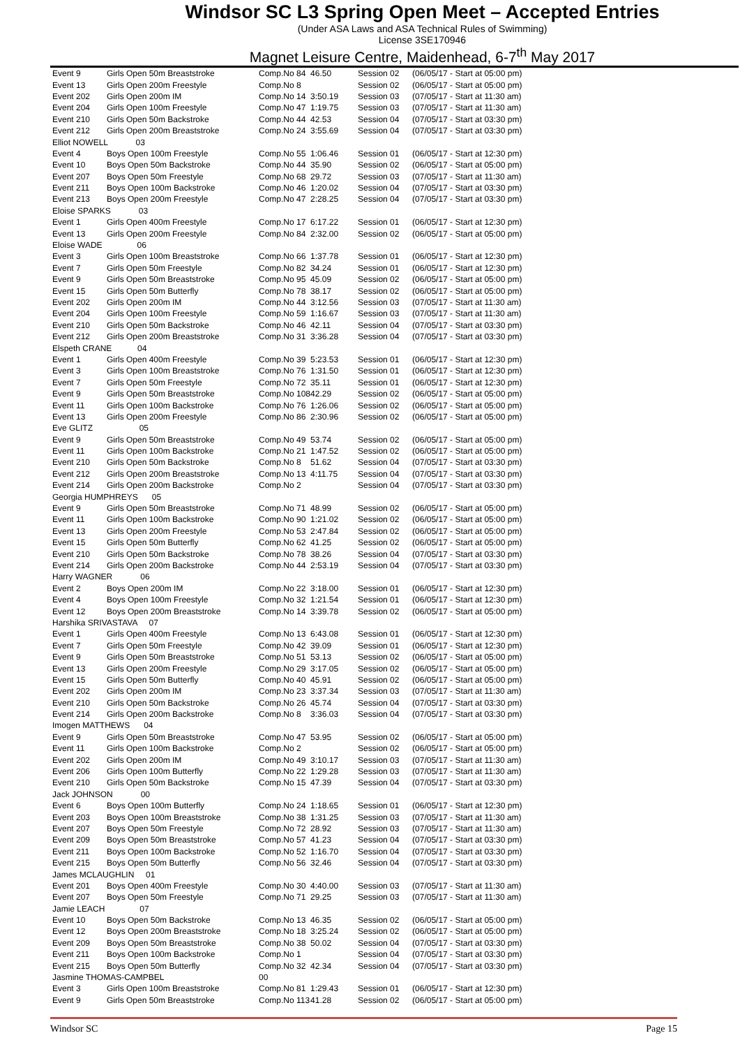Windsor SC L3 Spring Open Meet – Accepted Entries
(Under ASA Laws and ASA Technical Rules of Swimming)
License 3SE170946
Magnet Leisure Centre, Maidenhead, 6-7<sup>th</sup> May 2017
| Event 9 | Girls Open 50m Breaststroke | Comp.No 84 | 46.50 | Session 02 | (06/05/17 - Start at 05:00 pm) |
| Event 13 | Girls Open 200m Freestyle | Comp.No 8 | | Session 02 | (06/05/17 - Start at 05:00 pm) |
| Event 202 | Girls Open 200m IM | Comp.No 14 | 3:50.19 | Session 03 | (07/05/17 - Start at 11:30 am) |
| Event 204 | Girls Open 100m Freestyle | Comp.No 47 | 1:19.75 | Session 03 | (07/05/17 - Start at 11:30 am) |
| Event 210 | Girls Open 50m Backstroke | Comp.No 44 | 42.53 | Session 04 | (07/05/17 - Start at 03:30 pm) |
| Event 212 | Girls Open 200m Breaststroke | Comp.No 24 | 3:55.69 | Session 04 | (07/05/17 - Start at 03:30 pm) |
| Elliot NOWELL 03 | | | | | |
| Event 4 | Boys Open 100m Freestyle | Comp.No 55 | 1:06.46 | Session 01 | (06/05/17 - Start at 12:30 pm) |
| Event 10 | Boys Open 50m Backstroke | Comp.No 44 | 35.90 | Session 02 | (06/05/17 - Start at 05:00 pm) |
| Event 207 | Boys Open 50m Freestyle | Comp.No 68 | 29.72 | Session 03 | (07/05/17 - Start at 11:30 am) |
| Event 211 | Boys Open 100m Backstroke | Comp.No 46 | 1:20.02 | Session 04 | (07/05/17 - Start at 03:30 pm) |
| Event 213 | Boys Open 200m Freestyle | Comp.No 47 | 2:28.25 | Session 04 | (07/05/17 - Start at 03:30 pm) |
| Eloise SPARKS 03 | | | | | |
| Event 1 | Girls Open 400m Freestyle | Comp.No 17 | 6:17.22 | Session 01 | (06/05/17 - Start at 12:30 pm) |
| Event 13 | Girls Open 200m Freestyle | Comp.No 84 | 2:32.00 | Session 02 | (06/05/17 - Start at 05:00 pm) |
| Eloise WADE 06 | | | | | |
| Event 3 | Girls Open 100m Breaststroke | Comp.No 66 | 1:37.78 | Session 01 | (06/05/17 - Start at 12:30 pm) |
| Event 7 | Girls Open 50m Freestyle | Comp.No 82 | 34.24 | Session 01 | (06/05/17 - Start at 12:30 pm) |
| Event 9 | Girls Open 50m Breaststroke | Comp.No 95 | 45.09 | Session 02 | (06/05/17 - Start at 05:00 pm) |
| Event 15 | Girls Open 50m Butterfly | Comp.No 78 | 38.17 | Session 02 | (06/05/17 - Start at 05:00 pm) |
| Event 202 | Girls Open 200m IM | Comp.No 44 | 3:12.56 | Session 03 | (07/05/17 - Start at 11:30 am) |
| Event 204 | Girls Open 100m Freestyle | Comp.No 59 | 1:16.67 | Session 03 | (07/05/17 - Start at 11:30 am) |
| Event 210 | Girls Open 50m Backstroke | Comp.No 46 | 42.11 | Session 04 | (07/05/17 - Start at 03:30 pm) |
| Event 212 | Girls Open 200m Breaststroke | Comp.No 31 | 3:36.28 | Session 04 | (07/05/17 - Start at 03:30 pm) |
| Elspeth CRANE 04 | | | | | |
| Event 1 | Girls Open 400m Freestyle | Comp.No 39 | 5:23.53 | Session 01 | (06/05/17 - Start at 12:30 pm) |
| Event 3 | Girls Open 100m Breaststroke | Comp.No 76 | 1:31.50 | Session 01 | (06/05/17 - Start at 12:30 pm) |
| Event 7 | Girls Open 50m Freestyle | Comp.No 72 | 35.11 | Session 01 | (06/05/17 - Start at 12:30 pm) |
| Event 9 | Girls Open 50m Breaststroke | Comp.No 108 | 42.29 | Session 02 | (06/05/17 - Start at 05:00 pm) |
| Event 11 | Girls Open 100m Backstroke | Comp.No 76 | 1:26.06 | Session 02 | (06/05/17 - Start at 05:00 pm) |
| Event 13 | Girls Open 200m Freestyle | Comp.No 86 | 2:30.96 | Session 02 | (06/05/17 - Start at 05:00 pm) |
| Eve GLITZ 05 | | | | | |
| Event 9 | Girls Open 50m Breaststroke | Comp.No 49 | 53.74 | Session 02 | (06/05/17 - Start at 05:00 pm) |
| Event 11 | Girls Open 100m Backstroke | Comp.No 21 | 1:47.52 | Session 02 | (06/05/17 - Start at 05:00 pm) |
| Event 210 | Girls Open 50m Backstroke | Comp.No 8 | 51.62 | Session 04 | (07/05/17 - Start at 03:30 pm) |
| Event 212 | Girls Open 200m Breaststroke | Comp.No 13 | 4:11.75 | Session 04 | (07/05/17 - Start at 03:30 pm) |
| Event 214 | Girls Open 200m Backstroke | Comp.No 2 | | Session 04 | (07/05/17 - Start at 03:30 pm) |
| Georgia HUMPHREYS 05 | | | | | |
| Event 9 | Girls Open 50m Breaststroke | Comp.No 71 | 48.99 | Session 02 | (06/05/17 - Start at 05:00 pm) |
| Event 11 | Girls Open 100m Backstroke | Comp.No 90 | 1:21.02 | Session 02 | (06/05/17 - Start at 05:00 pm) |
| Event 13 | Girls Open 200m Freestyle | Comp.No 53 | 2:47.84 | Session 02 | (06/05/17 - Start at 05:00 pm) |
| Event 15 | Girls Open 50m Butterfly | Comp.No 62 | 41.25 | Session 02 | (06/05/17 - Start at 05:00 pm) |
| Event 210 | Girls Open 50m Backstroke | Comp.No 78 | 38.26 | Session 04 | (07/05/17 - Start at 03:30 pm) |
| Event 214 | Girls Open 200m Backstroke | Comp.No 44 | 2:53.19 | Session 04 | (07/05/17 - Start at 03:30 pm) |
| Harry WAGNER 06 | | | | | |
| Event 2 | Boys Open 200m IM | Comp.No 22 | 3:18.00 | Session 01 | (06/05/17 - Start at 12:30 pm) |
| Event 4 | Boys Open 100m Freestyle | Comp.No 32 | 1:21.54 | Session 01 | (06/05/17 - Start at 12:30 pm) |
| Event 12 | Boys Open 200m Breaststroke | Comp.No 14 | 3:39.78 | Session 02 | (06/05/17 - Start at 05:00 pm) |
| Harshika SRIVASTAVA 07 | | | | | |
| Event 1 | Girls Open 400m Freestyle | Comp.No 13 | 6:43.08 | Session 01 | (06/05/17 - Start at 12:30 pm) |
| Event 7 | Girls Open 50m Freestyle | Comp.No 42 | 39.09 | Session 01 | (06/05/17 - Start at 12:30 pm) |
| Event 9 | Girls Open 50m Breaststroke | Comp.No 51 | 53.13 | Session 02 | (06/05/17 - Start at 05:00 pm) |
| Event 13 | Girls Open 200m Freestyle | Comp.No 29 | 3:17.05 | Session 02 | (06/05/17 - Start at 05:00 pm) |
| Event 15 | Girls Open 50m Butterfly | Comp.No 40 | 45.91 | Session 02 | (06/05/17 - Start at 05:00 pm) |
| Event 202 | Girls Open 200m IM | Comp.No 23 | 3:37.34 | Session 03 | (07/05/17 - Start at 11:30 am) |
| Event 210 | Girls Open 50m Backstroke | Comp.No 26 | 45.74 | Session 04 | (07/05/17 - Start at 03:30 pm) |
| Event 214 | Girls Open 200m Backstroke | Comp.No 8 | 3:36.03 | Session 04 | (07/05/17 - Start at 03:30 pm) |
| Imogen MATTHEWS 04 | | | | | |
| Event 9 | Girls Open 50m Breaststroke | Comp.No 47 | 53.95 | Session 02 | (06/05/17 - Start at 05:00 pm) |
| Event 11 | Girls Open 100m Backstroke | Comp.No 2 | | Session 02 | (06/05/17 - Start at 05:00 pm) |
| Event 202 | Girls Open 200m IM | Comp.No 49 | 3:10.17 | Session 03 | (07/05/17 - Start at 11:30 am) |
| Event 206 | Girls Open 100m Butterfly | Comp.No 22 | 1:29.28 | Session 03 | (07/05/17 - Start at 11:30 am) |
| Event 210 | Girls Open 50m Backstroke | Comp.No 15 | 47.39 | Session 04 | (07/05/17 - Start at 03:30 pm) |
| Jack JOHNSON 00 | | | | | |
| Event 6 | Boys Open 100m Butterfly | Comp.No 24 | 1:18.65 | Session 01 | (06/05/17 - Start at 12:30 pm) |
| Event 203 | Boys Open 100m Breaststroke | Comp.No 38 | 1:31.25 | Session 03 | (07/05/17 - Start at 11:30 am) |
| Event 207 | Boys Open 50m Freestyle | Comp.No 72 | 28.92 | Session 03 | (07/05/17 - Start at 11:30 am) |
| Event 209 | Boys Open 50m Breaststroke | Comp.No 57 | 41.23 | Session 04 | (07/05/17 - Start at 03:30 pm) |
| Event 211 | Boys Open 100m Backstroke | Comp.No 52 | 1:16.70 | Session 04 | (07/05/17 - Start at 03:30 pm) |
| Event 215 | Boys Open 50m Butterfly | Comp.No 56 | 32.46 | Session 04 | (07/05/17 - Start at 03:30 pm) |
| James MCLAUGHLIN 01 | | | | | |
| Event 201 | Boys Open 400m Freestyle | Comp.No 30 | 4:40.00 | Session 03 | (07/05/17 - Start at 11:30 am) |
| Event 207 | Boys Open 50m Freestyle | Comp.No 71 | 29.25 | Session 03 | (07/05/17 - Start at 11:30 am) |
| Jamie LEACH 07 | | | | | |
| Event 10 | Boys Open 50m Backstroke | Comp.No 13 | 46.35 | Session 02 | (06/05/17 - Start at 05:00 pm) |
| Event 12 | Boys Open 200m Breaststroke | Comp.No 18 | 3:25.24 | Session 02 | (06/05/17 - Start at 05:00 pm) |
| Event 209 | Boys Open 50m Breaststroke | Comp.No 38 | 50.02 | Session 04 | (07/05/17 - Start at 03:30 pm) |
| Event 211 | Boys Open 100m Backstroke | Comp.No 1 | | Session 04 | (07/05/17 - Start at 03:30 pm) |
| Event 215 | Boys Open 50m Butterfly | Comp.No 32 | 42.34 | Session 04 | (07/05/17 - Start at 03:30 pm) |
| Jasmine THOMAS-CAMPBEL | | 00 | | | |
| Event 3 | Girls Open 100m Breaststroke | Comp.No 81 | 1:29.43 | Session 01 | (06/05/17 - Start at 12:30 pm) |
| Event 9 | Girls Open 50m Breaststroke | Comp.No 113 | 41.28 | Session 02 | (06/05/17 - Start at 05:00 pm) |
Windsor SC Page 15